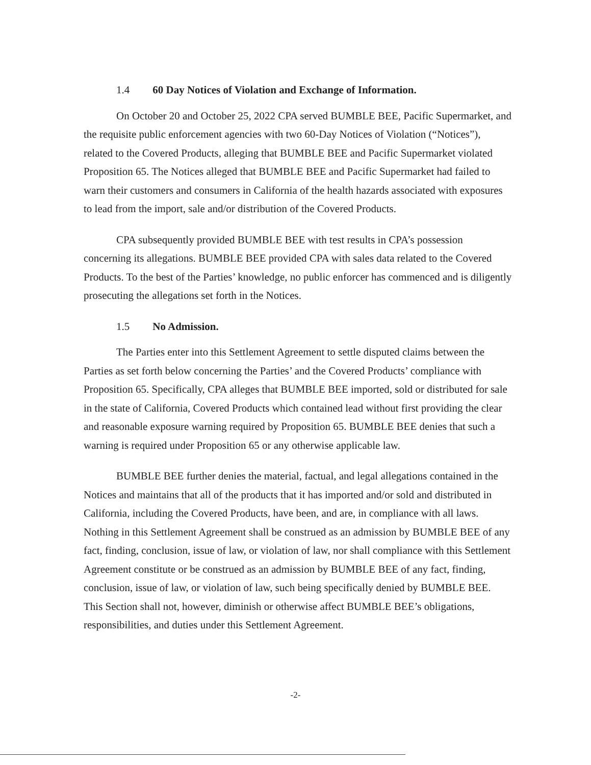1.4 60 Day Notices of Violation and Exchange of Information.
On October 20 and October 25, 2022 CPA served BUMBLE BEE, Pacific Supermarket, and the requisite public enforcement agencies with two 60-Day Notices of Violation (“Notices”), related to the Covered Products, alleging that BUMBLE BEE and Pacific Supermarket violated Proposition 65. The Notices alleged that BUMBLE BEE and Pacific Supermarket had failed to warn their customers and consumers in California of the health hazards associated with exposures to lead from the import, sale and/or distribution of the Covered Products.
CPA subsequently provided BUMBLE BEE with test results in CPA’s possession concerning its allegations. BUMBLE BEE provided CPA with sales data related to the Covered Products. To the best of the Parties’ knowledge, no public enforcer has commenced and is diligently prosecuting the allegations set forth in the Notices.
1.5 No Admission.
The Parties enter into this Settlement Agreement to settle disputed claims between the Parties as set forth below concerning the Parties’ and the Covered Products’ compliance with Proposition 65. Specifically, CPA alleges that BUMBLE BEE imported, sold or distributed for sale in the state of California, Covered Products which contained lead without first providing the clear and reasonable exposure warning required by Proposition 65. BUMBLE BEE denies that such a warning is required under Proposition 65 or any otherwise applicable law.
BUMBLE BEE further denies the material, factual, and legal allegations contained in the Notices and maintains that all of the products that it has imported and/or sold and distributed in California, including the Covered Products, have been, and are, in compliance with all laws. Nothing in this Settlement Agreement shall be construed as an admission by BUMBLE BEE of any fact, finding, conclusion, issue of law, or violation of law, nor shall compliance with this Settlement Agreement constitute or be construed as an admission by BUMBLE BEE of any fact, finding, conclusion, issue of law, or violation of law, such being specifically denied by BUMBLE BEE. This Section shall not, however, diminish or otherwise affect BUMBLE BEE’s obligations, responsibilities, and duties under this Settlement Agreement.
-2-